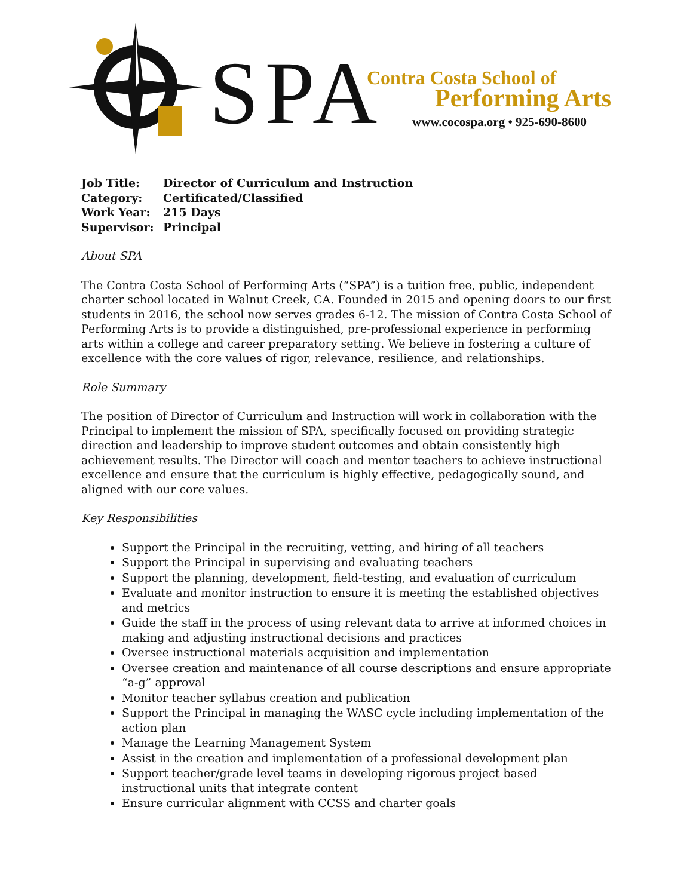SPA Contra Costa School of
Performing Arts
www.cocospa.org • 925-690-8600
| Job Title: | Director of Curriculum and Instruction |
| Category: | Certificated/Classified |
| Work Year: | 215 Days |
| Supervisor: | Principal |
About SPA
The Contra Costa School of Performing Arts (“SPA”) is a tuition free, public, independent charter school located in Walnut Creek, CA. Founded in 2015 and opening doors to our first students in 2016, the school now serves grades 6-12. The mission of Contra Costa School of Performing Arts is to provide a distinguished, pre-professional experience in performing arts within a college and career preparatory setting. We believe in fostering a culture of excellence with the core values of rigor, relevance, resilience, and relationships.
Role Summary
The position of Director of Curriculum and Instruction will work in collaboration with the Principal to implement the mission of SPA, specifically focused on providing strategic direction and leadership to improve student outcomes and obtain consistently high achievement results. The Director will coach and mentor teachers to achieve instructional excellence and ensure that the curriculum is highly effective, pedagogically sound, and aligned with our core values.
Key Responsibilities
Support the Principal in the recruiting, vetting, and hiring of all teachers
Support the Principal in supervising and evaluating teachers
Support the planning, development, field-testing, and evaluation of curriculum
Evaluate and monitor instruction to ensure it is meeting the established objectives and metrics
Guide the staff in the process of using relevant data to arrive at informed choices in making and adjusting instructional decisions and practices
Oversee instructional materials acquisition and implementation
Oversee creation and maintenance of all course descriptions and ensure appropriate “a-g” approval
Monitor teacher syllabus creation and publication
Support the Principal in managing the WASC cycle including implementation of the action plan
Manage the Learning Management System
Assist in the creation and implementation of a professional development plan
Support teacher/grade level teams in developing rigorous project based instructional units that integrate content
Ensure curricular alignment with CCSS and charter goals